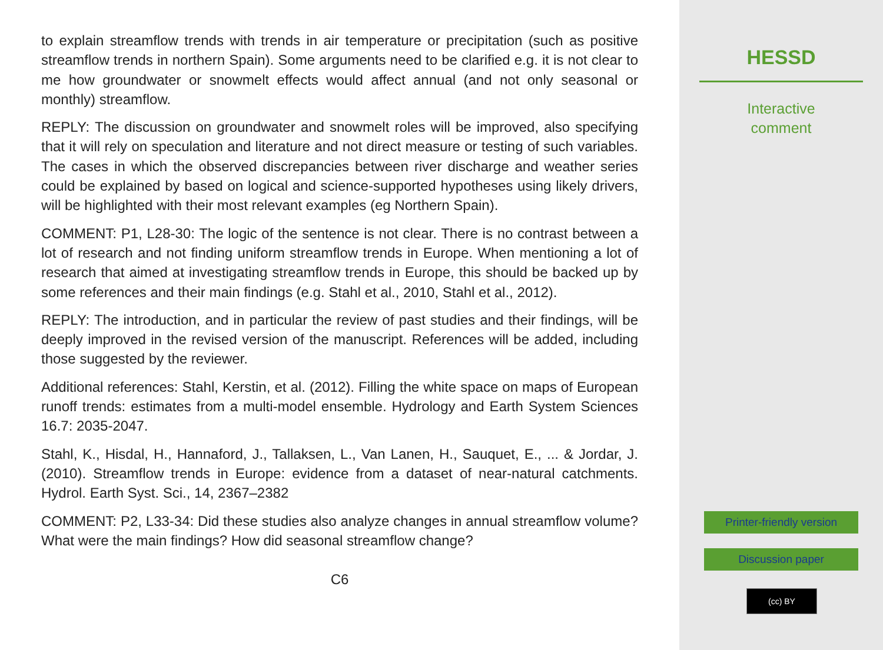to explain streamflow trends with trends in air temperature or precipitation (such as positive streamflow trends in northern Spain). Some arguments need to be clarified e.g. it is not clear to me how groundwater or snowmelt effects would affect annual (and not only seasonal or monthly) streamflow.
REPLY: The discussion on groundwater and snowmelt roles will be improved, also specifying that it will rely on speculation and literature and not direct measure or testing of such variables. The cases in which the observed discrepancies between river discharge and weather series could be explained by based on logical and science-supported hypotheses using likely drivers, will be highlighted with their most relevant examples (eg Northern Spain).
COMMENT: P1, L28-30: The logic of the sentence is not clear. There is no contrast between a lot of research and not finding uniform streamflow trends in Europe. When mentioning a lot of research that aimed at investigating streamflow trends in Europe, this should be backed up by some references and their main findings (e.g. Stahl et al., 2010, Stahl et al., 2012).
REPLY: The introduction, and in particular the review of past studies and their findings, will be deeply improved in the revised version of the manuscript. References will be added, including those suggested by the reviewer.
Additional references: Stahl, Kerstin, et al. (2012). Filling the white space on maps of European runoff trends: estimates from a multi-model ensemble. Hydrology and Earth System Sciences 16.7: 2035-2047.
Stahl, K., Hisdal, H., Hannaford, J., Tallaksen, L., Van Lanen, H., Sauquet, E., ... & Jordar, J. (2010). Streamflow trends in Europe: evidence from a dataset of near-natural catchments. Hydrol. Earth Syst. Sci., 14, 2367–2382
COMMENT: P2, L33-34: Did these studies also analyze changes in annual streamflow volume? What were the main findings? How did seasonal streamflow change?
C6
HESSD
Interactive
comment
Printer-friendly version
Discussion paper
(cc) BY